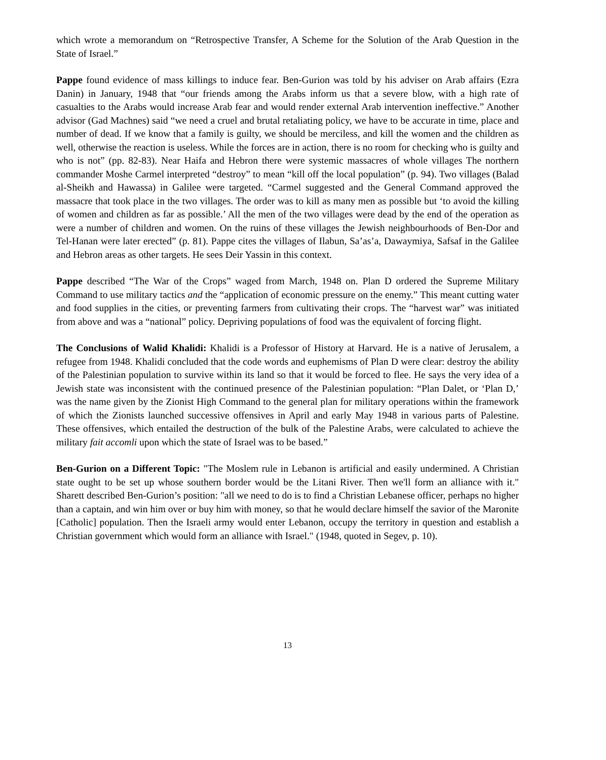which wrote a memorandum on “Retrospective Transfer, A Scheme for the Solution of the Arab Question in the State of Israel.”
Pappe found evidence of mass killings to induce fear. Ben-Gurion was told by his adviser on Arab affairs (Ezra Danin) in January, 1948 that “our friends among the Arabs inform us that a severe blow, with a high rate of casualties to the Arabs would increase Arab fear and would render external Arab intervention ineffective.” Another advisor (Gad Machnes) said “we need a cruel and brutal retaliating policy, we have to be accurate in time, place and number of dead. If we know that a family is guilty, we should be merciless, and kill the women and the children as well, otherwise the reaction is useless. While the forces are in action, there is no room for checking who is guilty and who is not” (pp. 82-83). Near Haifa and Hebron there were systemic massacres of whole villages The northern commander Moshe Carmel interpreted “destroy” to mean “kill off the local population” (p. 94). Two villages (Balad al-Sheikh and Hawassa) in Galilee were targeted. “Carmel suggested and the General Command approved the massacre that took place in the two villages. The order was to kill as many men as possible but ‘to avoid the killing of women and children as far as possible.’ All the men of the two villages were dead by the end of the operation as were a number of children and women. On the ruins of these villages the Jewish neighbourhoods of Ben-Dor and Tel-Hanan were later erected” (p. 81). Pappe cites the villages of Ilabun, Sa’as’a, Dawaymiya, Safsaf in the Galilee and Hebron areas as other targets. He sees Deir Yassin in this context.
Pappe described “The War of the Crops” waged from March, 1948 on. Plan D ordered the Supreme Military Command to use military tactics and the “application of economic pressure on the enemy.” This meant cutting water and food supplies in the cities, or preventing farmers from cultivating their crops. The “harvest war” was initiated from above and was a “national” policy. Depriving populations of food was the equivalent of forcing flight.
The Conclusions of Walid Khalidi: Khalidi is a Professor of History at Harvard. He is a native of Jerusalem, a refugee from 1948. Khalidi concluded that the code words and euphemisms of Plan D were clear: destroy the ability of the Palestinian population to survive within its land so that it would be forced to flee. He says the very idea of a Jewish state was inconsistent with the continued presence of the Palestinian population: “Plan Dalet, or ‘Plan D,’ was the name given by the Zionist High Command to the general plan for military operations within the framework of which the Zionists launched successive offensives in April and early May 1948 in various parts of Palestine. These offensives, which entailed the destruction of the bulk of the Palestine Arabs, were calculated to achieve the military fait accomli upon which the state of Israel was to be based.”
Ben-Gurion on a Different Topic: "The Moslem rule in Lebanon is artificial and easily undermined. A Christian state ought to be set up whose southern border would be the Litani River. Then we'll form an alliance with it." Sharett described Ben-Gurion’s position: "all we need to do is to find a Christian Lebanese officer, perhaps no higher than a captain, and win him over or buy him with money, so that he would declare himself the savior of the Maronite [Catholic] population. Then the Israeli army would enter Lebanon, occupy the territory in question and establish a Christian government which would form an alliance with Israel." (1948, quoted in Segev, p. 10).
13